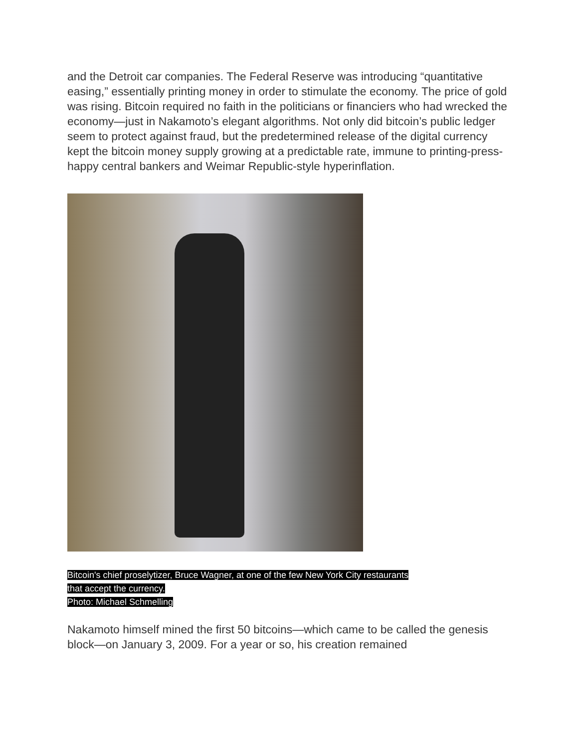and the Detroit car companies. The Federal Reserve was introducing “quantitative easing,” essentially printing money in order to stimulate the economy. The price of gold was rising. Bitcoin required no faith in the politicians or financiers who had wrecked the economy—just in Nakamoto’s elegant algorithms. Not only did bitcoin’s public ledger seem to protect against fraud, but the predetermined release of the digital currency kept the bitcoin money supply growing at a predictable rate, immune to printing-press-happy central bankers and Weimar Republic-style hyperinflation.
Bitcoin's chief proselytizer, Bruce Wagner, at one of the few New York City restaurants
that accept the currency.
Photo: Michael Schmelling
Nakamoto himself mined the first 50 bitcoins—which came to be called the genesis block—on January 3, 2009. For a year or so, his creation remained